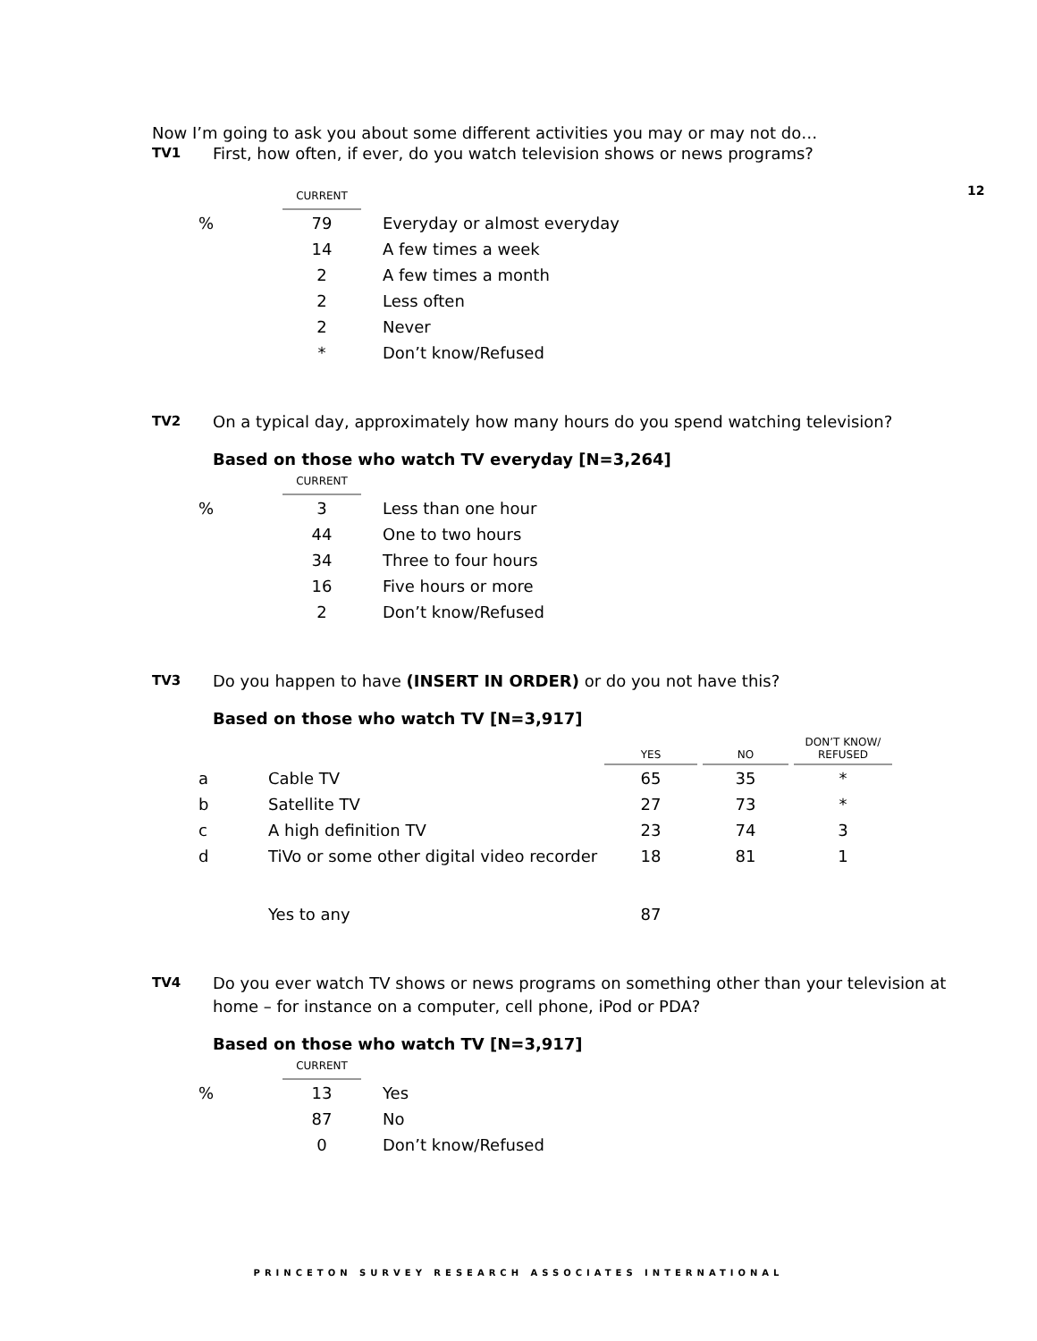12
Now I’m going to ask you about some different activities you may or may not do…
TV1 First, how often, if ever, do you watch television shows or news programs?
| | CURRENT | |
| % | 79 | Everyday or almost everyday |
| | 14 | A few times a week |
| | 2 | A few times a month |
| | 2 | Less often |
| | 2 | Never |
| | * | Don’t know/Refused |
TV2 On a typical day, approximately how many hours do you spend watching television?
Based on those who watch TV everyday [N=3,264]
| | CURRENT | |
| % | 3 | Less than one hour |
| | 44 | One to two hours |
| | 34 | Three to four hours |
| | 16 | Five hours or more |
| | 2 | Don’t know/Refused |
TV3 Do you happen to have (INSERT IN ORDER) or do you not have this?
Based on those who watch TV [N=3,917]
| | | YES | | NO | | DON’T KNOW/ REFUSED |
| a | Cable TV | 65 | | 35 | | * |
| b | Satellite TV | 27 | | 73 | | * |
| c | A high definition TV | 23 | | 74 | | 3 |
| d | TiVo or some other digital video recorder | 18 | | 81 | | 1 |
| | Yes to any | 87 | | | | |
TV4 Do you ever watch TV shows or news programs on something other than your television at home – for instance on a computer, cell phone, iPod or PDA?
Based on those who watch TV [N=3,917]
| | CURRENT | |
| % | 13 | Yes |
| | 87 | No |
| | 0 | Don’t know/Refused |
PRINCETON SURVEY RESEARCH ASSOCIATES INTERNATIONAL